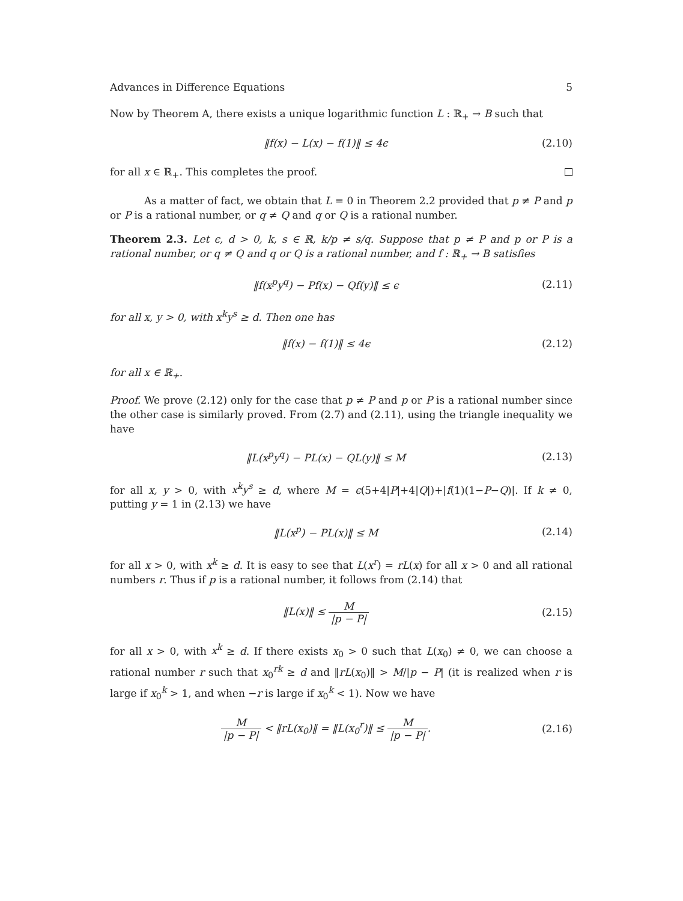Advances in Difference Equations 5
Now by Theorem A, there exists a unique logarithmic function L : ℝ<sub>+</sub> → B such that
‖f(x) − L(x) − f(1)‖ ≤ 4ϵ (2.10)
for all x ∈ ℝ<sub>+</sub>. This completes the proof.
As a matter of fact, we obtain that L = 0 in Theorem 2.2 provided that p ≠ P and p or P is a rational number, or q ≠ Q and q or Q is a rational number.
Theorem 2.3. Let ϵ, d > 0, k, s ∈ ℝ, k/p ≠ s/q. Suppose that p ≠ P and p or P is a rational number, or q ≠ Q and q or Q is a rational number, and f : ℝ<sub>+</sub> → B satisfies
‖f(x<sup>p</sup>y<sup>q</sup>) − Pf(x) − Qf(y)‖ ≤ ϵ (2.11)
for all x, y > 0, with x<sup>k</sup>y<sup>s</sup> ≥ d. Then one has
‖f(x) − f(1)‖ ≤ 4ϵ (2.12)
for all x ∈ ℝ<sub>+</sub>.
Proof. We prove (2.12) only for the case that p ≠ P and p or P is a rational number since the other case is similarly proved. From (2.7) and (2.11), using the triangle inequality we have
‖L(x<sup>p</sup>y<sup>q</sup>) − PL(x) − QL(y)‖ ≤ M (2.13)
for all x, y > 0, with x<sup>k</sup>y<sup>s</sup> ≥ d, where M = ϵ(5+4|P|+4|Q|)+|f(1)(1−P−Q)|. If k ≠ 0, putting y = 1 in (2.13) we have
‖L(x<sup>p</sup>) − PL(x)‖ ≤ M (2.14)
for all x > 0, with x<sup>k</sup> ≥ d. It is easy to see that L(x<sup>r</sup>) = rL(x) for all x > 0 and all rational numbers r. Thus if p is a rational number, it follows from (2.14) that
‖L(x)‖ ≤ M |p − P| (2.15)
for all x > 0, with x<sup>k</sup> ≥ d. If there exists x<sub>0</sub> > 0 such that L(x<sub>0</sub>) ≠ 0, we can choose a rational number r such that x<sub>0</sub><sup>rk</sup> ≥ d and ‖rL(x<sub>0</sub>)‖ > M/|p − P| (it is realized when r is large if x<sub>0</sub><sup>k</sup> > 1, and when −r is large if x<sub>0</sub><sup>k</sup> < 1). Now we have
M |p − P| < ‖rL(x<sub>0</sub>)‖ = ‖L(x<sub>0</sub><sup>r</sup>)‖ ≤ M |p − P|. (2.16)